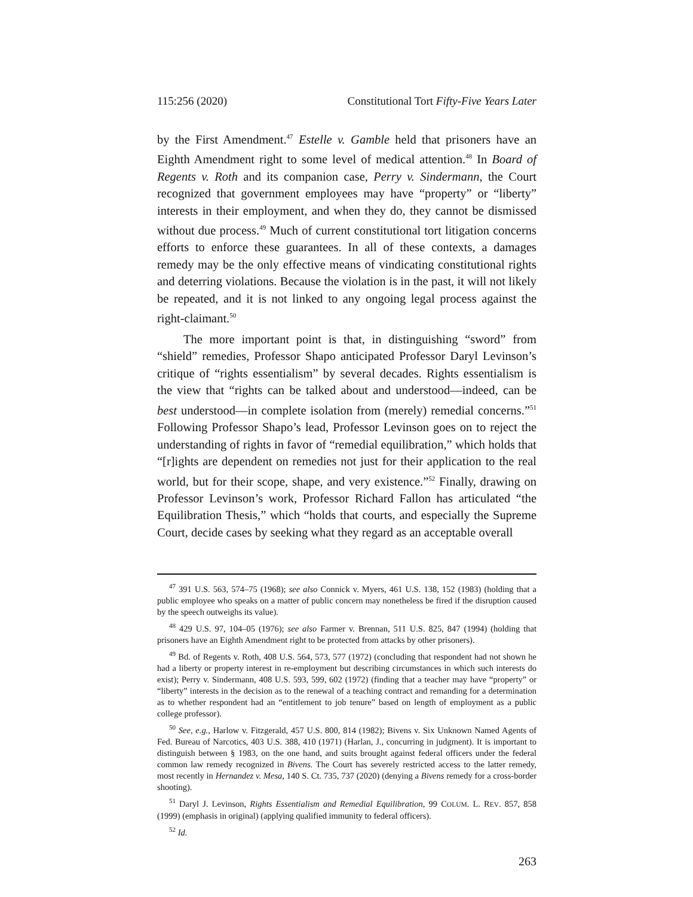115:256 (2020) Constitutional Tort Fifty-Five Years Later
by the First Amendment.<sup>47</sup> Estelle v. Gamble held that prisoners have an Eighth Amendment right to some level of medical attention.<sup>48</sup> In Board of Regents v. Roth and its companion case, Perry v. Sindermann, the Court recognized that government employees may have “property” or “liberty” interests in their employment, and when they do, they cannot be dismissed without due process.<sup>49</sup> Much of current constitutional tort litigation concerns efforts to enforce these guarantees. In all of these contexts, a damages remedy may be the only effective means of vindicating constitutional rights and deterring violations. Because the violation is in the past, it will not likely be repeated, and it is not linked to any ongoing legal process against the right-claimant.<sup>50</sup>
The more important point is that, in distinguishing “sword” from “shield” remedies, Professor Shapo anticipated Professor Daryl Levinson’s critique of “rights essentialism” by several decades. Rights essentialism is the view that “rights can be talked about and understood—indeed, can be best understood—in complete isolation from (merely) remedial concerns.”<sup>51</sup> Following Professor Shapo’s lead, Professor Levinson goes on to reject the understanding of rights in favor of “remedial equilibration,” which holds that “[r]ights are dependent on remedies not just for their application to the real world, but for their scope, shape, and very existence.”<sup>52</sup> Finally, drawing on Professor Levinson’s work, Professor Richard Fallon has articulated “the Equilibration Thesis,” which “holds that courts, and especially the Supreme Court, decide cases by seeking what they regard as an acceptable overall
<sup>47</sup> 391 U.S. 563, 574–75 (1968); see also Connick v. Myers, 461 U.S. 138, 152 (1983) (holding that a public employee who speaks on a matter of public concern may nonetheless be fired if the disruption caused by the speech outweighs its value).
<sup>48</sup> 429 U.S. 97, 104–05 (1976); see also Farmer v. Brennan, 511 U.S. 825, 847 (1994) (holding that prisoners have an Eighth Amendment right to be protected from attacks by other prisoners).
<sup>49</sup> Bd. of Regents v. Roth, 408 U.S. 564, 573, 577 (1972) (concluding that respondent had not shown he had a liberty or property interest in re-employment but describing circumstances in which such interests do exist); Perry v. Sindermann, 408 U.S. 593, 599, 602 (1972) (finding that a teacher may have “property” or “liberty” interests in the decision as to the renewal of a teaching contract and remanding for a determination as to whether respondent had an “entitlement to job tenure” based on length of employment as a public college professor).
<sup>50</sup> See, e.g., Harlow v. Fitzgerald, 457 U.S. 800, 814 (1982); Bivens v. Six Unknown Named Agents of Fed. Bureau of Narcotics, 403 U.S. 388, 410 (1971) (Harlan, J., concurring in judgment). It is important to distinguish between § 1983, on the one hand, and suits brought against federal officers under the federal common law remedy recognized in Bivens. The Court has severely restricted access to the latter remedy, most recently in Hernandez v. Mesa, 140 S. Ct. 735, 737 (2020) (denying a Bivens remedy for a cross-border shooting).
<sup>51</sup> Daryl J. Levinson, Rights Essentialism and Remedial Equilibration, 99 COLUM. L. REV. 857, 858 (1999) (emphasis in original) (applying qualified immunity to federal officers).
<sup>52</sup> Id.
263